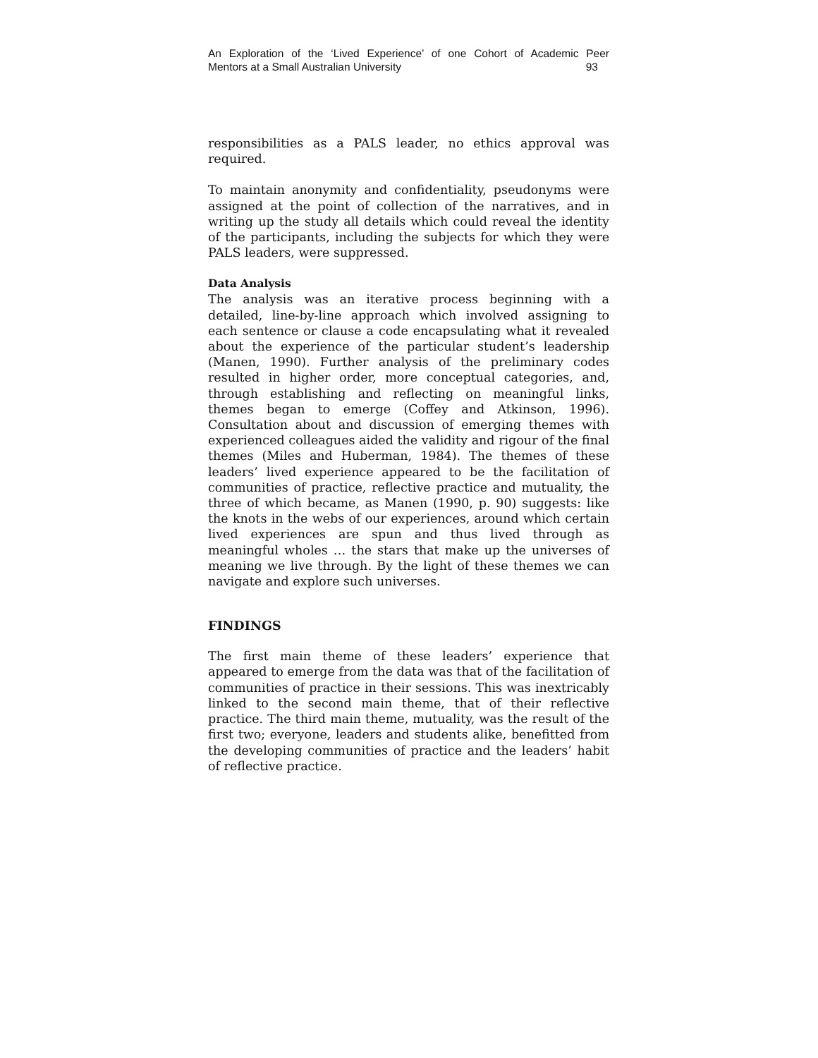An Exploration of the ‘Lived Experience’ of one Cohort of Academic Peer
Mentors at a Small Australian University 93
responsibilities as a PALS leader, no ethics approval was required.
To maintain anonymity and confidentiality, pseudonyms were assigned at the point of collection of the narratives, and in writing up the study all details which could reveal the identity of the participants, including the subjects for which they were PALS leaders, were suppressed.
Data Analysis
The analysis was an iterative process beginning with a detailed, line-by-line approach which involved assigning to each sentence or clause a code encapsulating what it revealed about the experience of the particular student’s leadership (Manen, 1990). Further analysis of the preliminary codes resulted in higher order, more conceptual categories, and, through establishing and reflecting on meaningful links, themes began to emerge (Coffey and Atkinson, 1996). Consultation about and discussion of emerging themes with experienced colleagues aided the validity and rigour of the final themes (Miles and Huberman, 1984). The themes of these leaders’ lived experience appeared to be the facilitation of communities of practice, reflective practice and mutuality, the three of which became, as Manen (1990, p. 90) suggests: like the knots in the webs of our experiences, around which certain lived experiences are spun and thus lived through as meaningful wholes … the stars that make up the universes of meaning we live through. By the light of these themes we can navigate and explore such universes.
FINDINGS
The first main theme of these leaders’ experience that appeared to emerge from the data was that of the facilitation of communities of practice in their sessions. This was inextricably linked to the second main theme, that of their reflective practice. The third main theme, mutuality, was the result of the first two; everyone, leaders and students alike, benefitted from the developing communities of practice and the leaders’ habit of reflective practice.